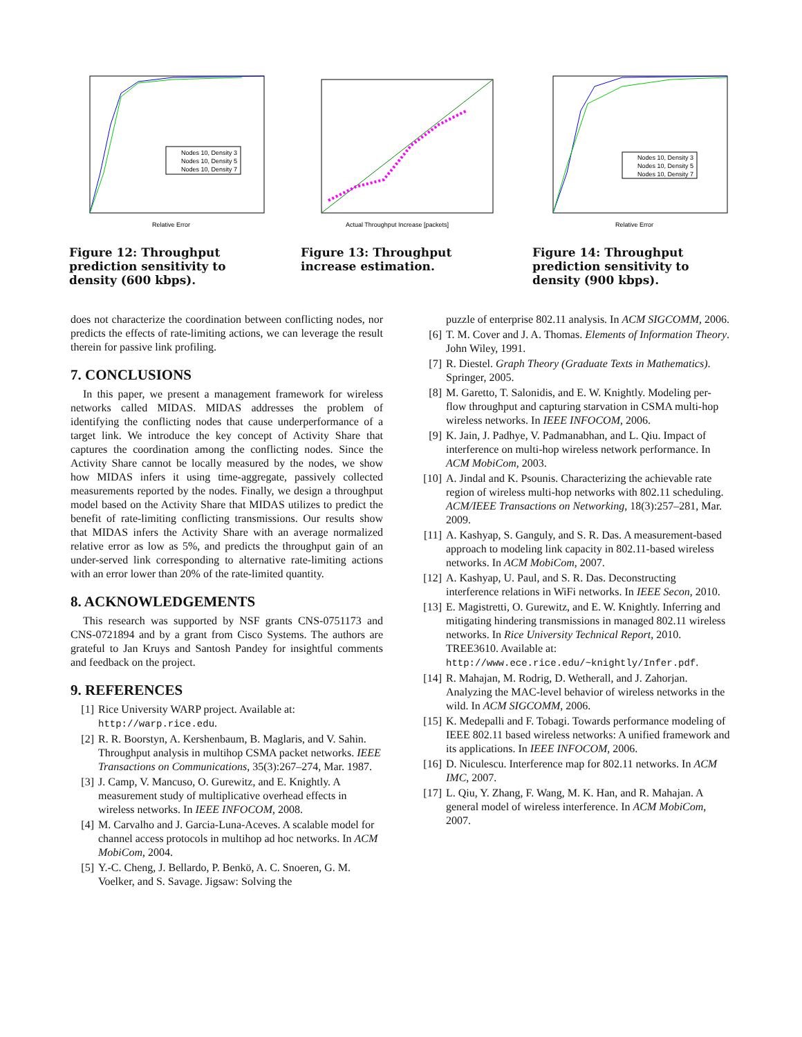Relative Error
Nodes 10, Density 3
Nodes 10, Density 5
Nodes 10, Density 7
Figure 12: Throughput prediction sensitivity to density (600 kbps).
Actual Throughput Increase [packets]
Figure 13: Throughput increase estimation.
Relative Error
Nodes 10, Density 3
Nodes 10, Density 5
Nodes 10, Density 7
Figure 14: Throughput prediction sensitivity to density (900 kbps).
does not characterize the coordination between conflicting nodes, nor predicts the effects of rate-limiting actions, we can leverage the result therein for passive link profiling.
7. CONCLUSIONS
In this paper, we present a management framework for wireless networks called MIDAS. MIDAS addresses the problem of identifying the conflicting nodes that cause underperformance of a target link. We introduce the key concept of Activity Share that captures the coordination among the conflicting nodes. Since the Activity Share cannot be locally measured by the nodes, we show how MIDAS infers it using time-aggregate, passively collected measurements reported by the nodes. Finally, we design a throughput model based on the Activity Share that MIDAS utilizes to predict the benefit of rate-limiting conflicting transmissions. Our results show that MIDAS infers the Activity Share with an average normalized relative error as low as 5%, and predicts the throughput gain of an under-served link corresponding to alternative rate-limiting actions with an error lower than 20% of the rate-limited quantity.
8. ACKNOWLEDGEMENTS
This research was supported by NSF grants CNS-0751173 and CNS-0721894 and by a grant from Cisco Systems. The authors are grateful to Jan Kruys and Santosh Pandey for insightful comments and feedback on the project.
9. REFERENCES
[1] Rice University WARP project. Available at: http://warp.rice.edu.
[2] R. R. Boorstyn, A. Kershenbaum, B. Maglaris, and V. Sahin. Throughput analysis in multihop CSMA packet networks. IEEE Transactions on Communications, 35(3):267–274, Mar. 1987.
[3] J. Camp, V. Mancuso, O. Gurewitz, and E. Knightly. A measurement study of multiplicative overhead effects in wireless networks. In IEEE INFOCOM, 2008.
[4] M. Carvalho and J. Garcia-Luna-Aceves. A scalable model for channel access protocols in multihop ad hoc networks. In ACM MobiCom, 2004.
[5] Y.-C. Cheng, J. Bellardo, P. Benkö, A. C. Snoeren, G. M. Voelker, and S. Savage. Jigsaw: Solving the
puzzle of enterprise 802.11 analysis. In ACM SIGCOMM, 2006.
[6] T. M. Cover and J. A. Thomas. Elements of Information Theory. John Wiley, 1991.
[7] R. Diestel. Graph Theory (Graduate Texts in Mathematics). Springer, 2005.
[8] M. Garetto, T. Salonidis, and E. W. Knightly. Modeling per-flow throughput and capturing starvation in CSMA multi-hop wireless networks. In IEEE INFOCOM, 2006.
[9] K. Jain, J. Padhye, V. Padmanabhan, and L. Qiu. Impact of interference on multi-hop wireless network performance. In ACM MobiCom, 2003.
[10] A. Jindal and K. Psounis. Characterizing the achievable rate region of wireless multi-hop networks with 802.11 scheduling. ACM/IEEE Transactions on Networking, 18(3):257–281, Mar. 2009.
[11] A. Kashyap, S. Ganguly, and S. R. Das. A measurement-based approach to modeling link capacity in 802.11-based wireless networks. In ACM MobiCom, 2007.
[12] A. Kashyap, U. Paul, and S. R. Das. Deconstructing interference relations in WiFi networks. In IEEE Secon, 2010.
[13] E. Magistretti, O. Gurewitz, and E. W. Knightly. Inferring and mitigating hindering transmissions in managed 802.11 wireless networks. In Rice University Technical Report, 2010. TREE3610. Available at: http://www.ece.rice.edu/~knightly/Infer.pdf.
[14] R. Mahajan, M. Rodrig, D. Wetherall, and J. Zahorjan. Analyzing the MAC-level behavior of wireless networks in the wild. In ACM SIGCOMM, 2006.
[15] K. Medepalli and F. Tobagi. Towards performance modeling of IEEE 802.11 based wireless networks: A unified framework and its applications. In IEEE INFOCOM, 2006.
[16] D. Niculescu. Interference map for 802.11 networks. In ACM IMC, 2007.
[17] L. Qiu, Y. Zhang, F. Wang, M. K. Han, and R. Mahajan. A general model of wireless interference. In ACM MobiCom, 2007.